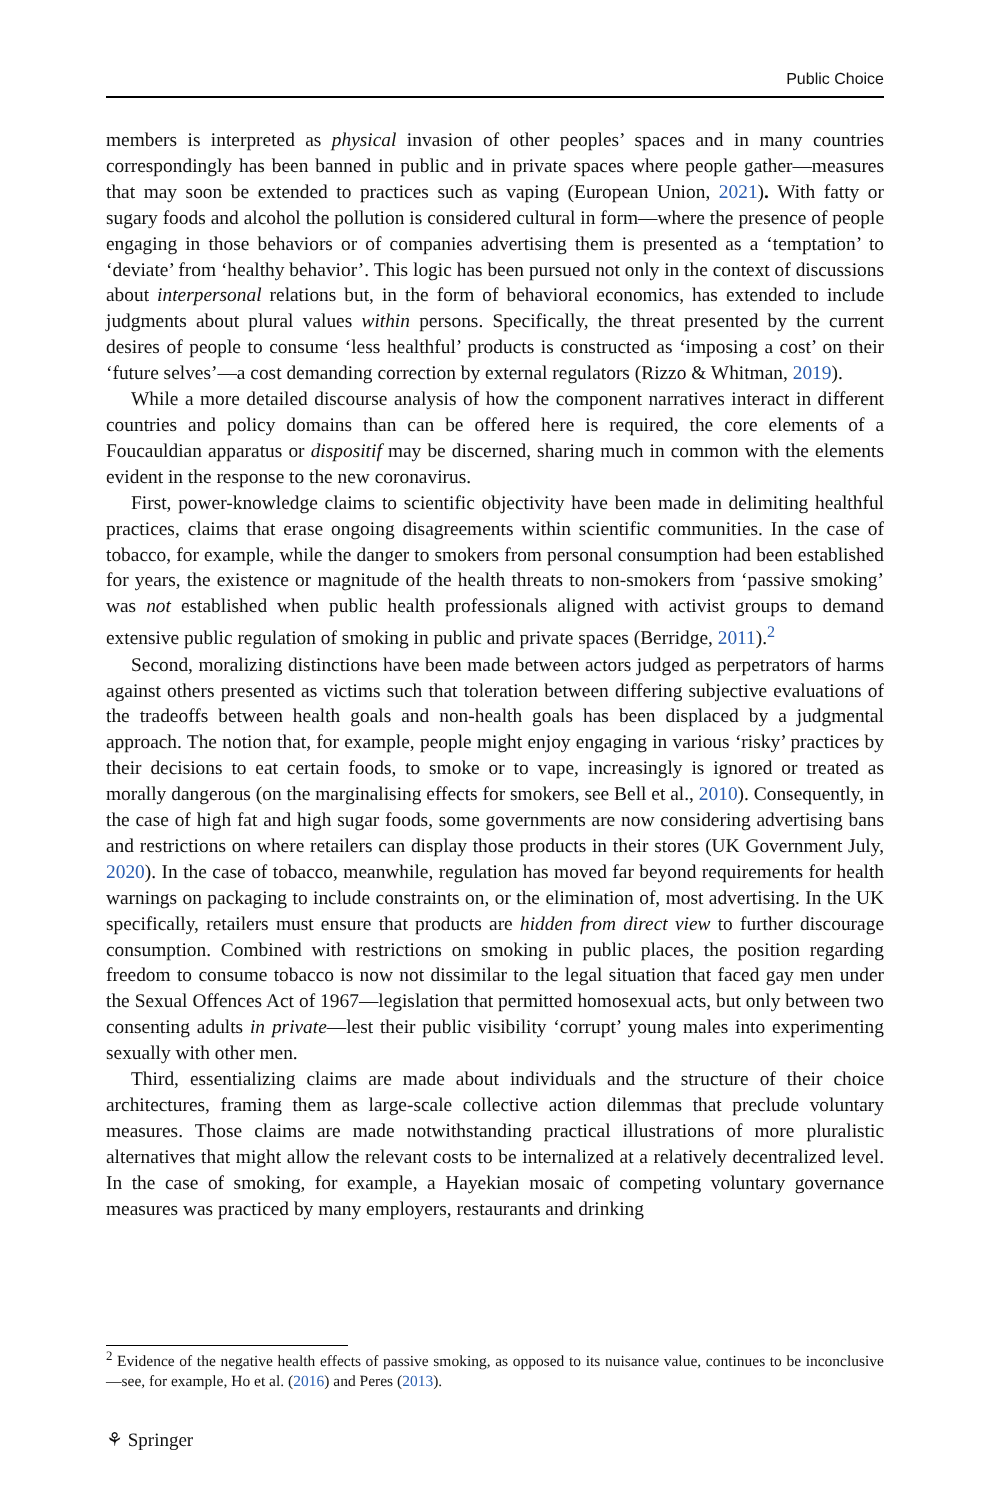Public Choice
members is interpreted as physical invasion of other peoples’ spaces and in many countries correspondingly has been banned in public and in private spaces where people gather—measures that may soon be extended to practices such as vaping (European Union, 2021). With fatty or sugary foods and alcohol the pollution is considered cultural in form—where the presence of people engaging in those behaviors or of companies advertising them is presented as a ‘temptation’ to ‘deviate’ from ‘healthy behavior’. This logic has been pursued not only in the context of discussions about interpersonal relations but, in the form of behavioral economics, has extended to include judgments about plural values within persons. Specifically, the threat presented by the current desires of people to consume ‘less healthful’ products is constructed as ‘imposing a cost’ on their ‘future selves’—a cost demanding correction by external regulators (Rizzo & Whitman, 2019).
While a more detailed discourse analysis of how the component narratives interact in different countries and policy domains than can be offered here is required, the core elements of a Foucauldian apparatus or dispositif may be discerned, sharing much in common with the elements evident in the response to the new coronavirus.
First, power-knowledge claims to scientific objectivity have been made in delimiting healthful practices, claims that erase ongoing disagreements within scientific communities. In the case of tobacco, for example, while the danger to smokers from personal consumption had been established for years, the existence or magnitude of the health threats to non-smokers from ‘passive smoking’ was not established when public health professionals aligned with activist groups to demand extensive public regulation of smoking in public and private spaces (Berridge, 2011).<sup>2</sup>
Second, moralizing distinctions have been made between actors judged as perpetrators of harms against others presented as victims such that toleration between differing subjective evaluations of the tradeoffs between health goals and non-health goals has been displaced by a judgmental approach. The notion that, for example, people might enjoy engaging in various ‘risky’ practices by their decisions to eat certain foods, to smoke or to vape, increasingly is ignored or treated as morally dangerous (on the marginalising effects for smokers, see Bell et al., 2010). Consequently, in the case of high fat and high sugar foods, some governments are now considering advertising bans and restrictions on where retailers can display those products in their stores (UK Government July, 2020). In the case of tobacco, meanwhile, regulation has moved far beyond requirements for health warnings on packaging to include constraints on, or the elimination of, most advertising. In the UK specifically, retailers must ensure that products are hidden from direct view to further discourage consumption. Combined with restrictions on smoking in public places, the position regarding freedom to consume tobacco is now not dissimilar to the legal situation that faced gay men under the Sexual Offences Act of 1967—legislation that permitted homosexual acts, but only between two consenting adults in private—lest their public visibility ‘corrupt’ young males into experimenting sexually with other men.
Third, essentializing claims are made about individuals and the structure of their choice architectures, framing them as large-scale collective action dilemmas that preclude voluntary measures. Those claims are made notwithstanding practical illustrations of more pluralistic alternatives that might allow the relevant costs to be internalized at a relatively decentralized level. In the case of smoking, for example, a Hayekian mosaic of competing voluntary governance measures was practiced by many employers, restaurants and drinking
<sup>2</sup> Evidence of the negative health effects of passive smoking, as opposed to its nuisance value, continues to be inconclusive—see, for example, Ho et al. (2016) and Peres (2013).
⚘ Springer